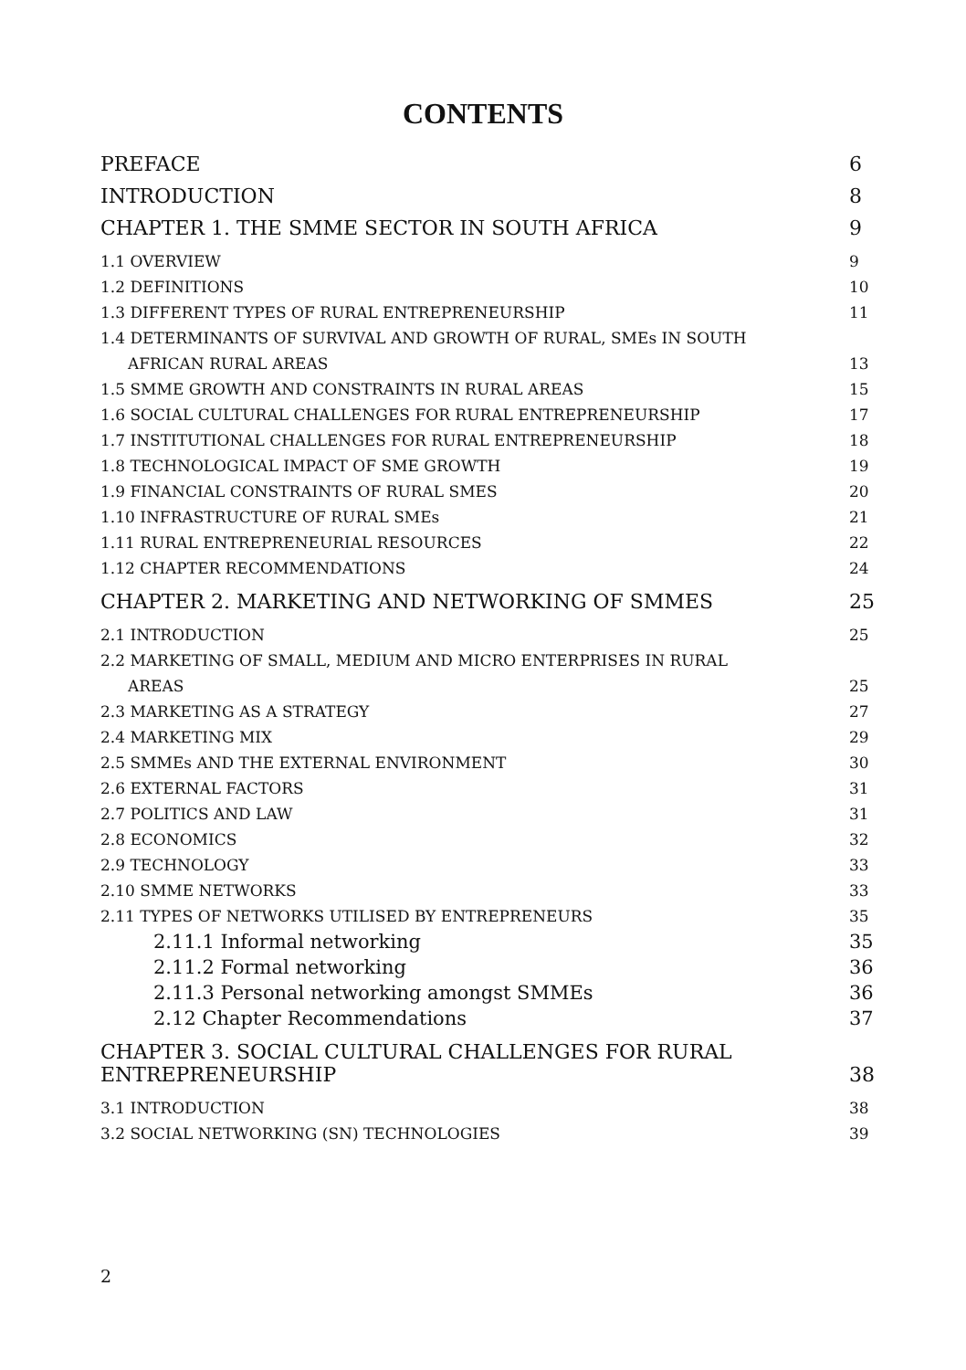CONTENTS
PREFACE 6
INTRODUCTION 8
CHAPTER 1. THE SMME SECTOR IN SOUTH AFRICA 9
1.1 OVERVIEW 9
1.2 DEFINITIONS 10
1.3 DIFFERENT TYPES OF RURAL ENTREPRENEURSHIP 11
1.4 DETERMINANTS OF SURVIVAL AND GROWTH OF RURAL, SMEs IN SOUTH
AFRICAN RURAL AREAS 13
1.5 SMME GROWTH AND CONSTRAINTS IN RURAL AREAS 15
1.6 SOCIAL CULTURAL CHALLENGES FOR RURAL ENTREPRENEURSHIP 17
1.7 INSTITUTIONAL CHALLENGES FOR RURAL ENTREPRENEURSHIP 18
1.8 TECHNOLOGICAL IMPACT OF SME GROWTH 19
1.9 FINANCIAL CONSTRAINTS OF RURAL SMES 20
1.10 INFRASTRUCTURE OF RURAL SMEs 21
1.11 RURAL ENTREPRENEURIAL RESOURCES 22
1.12 CHAPTER RECOMMENDATIONS 24
CHAPTER 2. MARKETING AND NETWORKING OF SMMES 25
2.1 INTRODUCTION 25
2.2 MARKETING OF SMALL, MEDIUM AND MICRO ENTERPRISES IN RURAL
AREAS 25
2.3 MARKETING AS A STRATEGY 27
2.4 MARKETING MIX 29
2.5 SMMEs AND THE EXTERNAL ENVIRONMENT 30
2.6 EXTERNAL FACTORS 31
2.7 POLITICS AND LAW 31
2.8 ECONOMICS 32
2.9 TECHNOLOGY 33
2.10 SMME NETWORKS 33
2.11 TYPES OF NETWORKS UTILISED BY ENTREPRENEURS 35
2.11.1 Informal networking 35
2.11.2 Formal networking 36
2.11.3 Personal networking amongst SMMEs 36
2.12 Chapter Recommendations 37
CHAPTER 3. SOCIAL CULTURAL CHALLENGES FOR RURAL
ENTREPRENEURSHIP 38
3.1 INTRODUCTION 38
3.2 SOCIAL NETWORKING (SN) TECHNOLOGIES 39
2